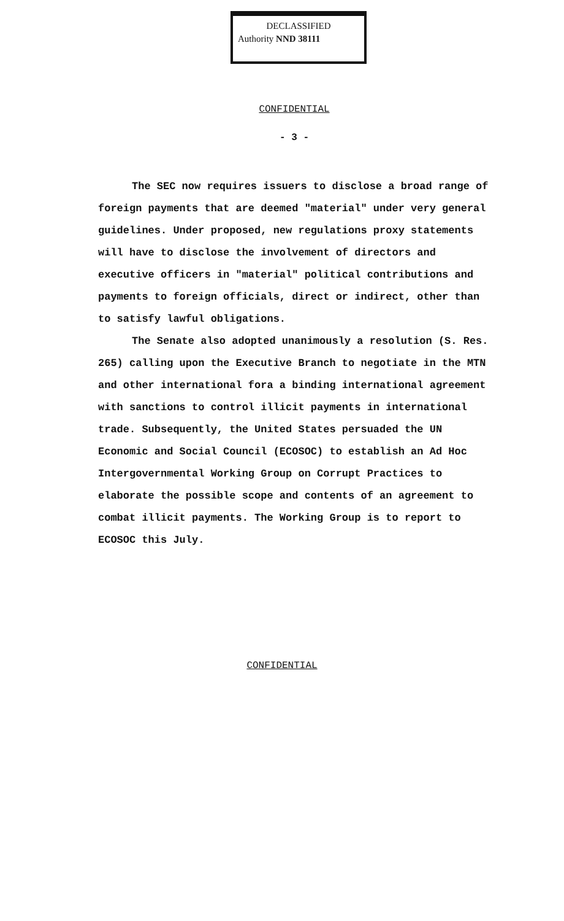DECLASSIFIED
Authority NND 38111
CONFIDENTIAL
- 3 -
The SEC now requires issuers to disclose a broad range of foreign payments that are deemed "material" under very general guidelines. Under proposed, new regulations proxy statements will have to disclose the involvement of directors and executive officers in "material" political contributions and payments to foreign officials, direct or indirect, other than to satisfy lawful obligations.
The Senate also adopted unanimously a resolution (S. Res. 265) calling upon the Executive Branch to negotiate in the MTN and other international fora a binding international agreement with sanctions to control illicit payments in international trade. Subsequently, the United States persuaded the UN Economic and Social Council (ECOSOC) to establish an Ad Hoc Intergovernmental Working Group on Corrupt Practices to elaborate the possible scope and contents of an agreement to combat illicit payments. The Working Group is to report to ECOSOC this July.
CONFIDENTIAL